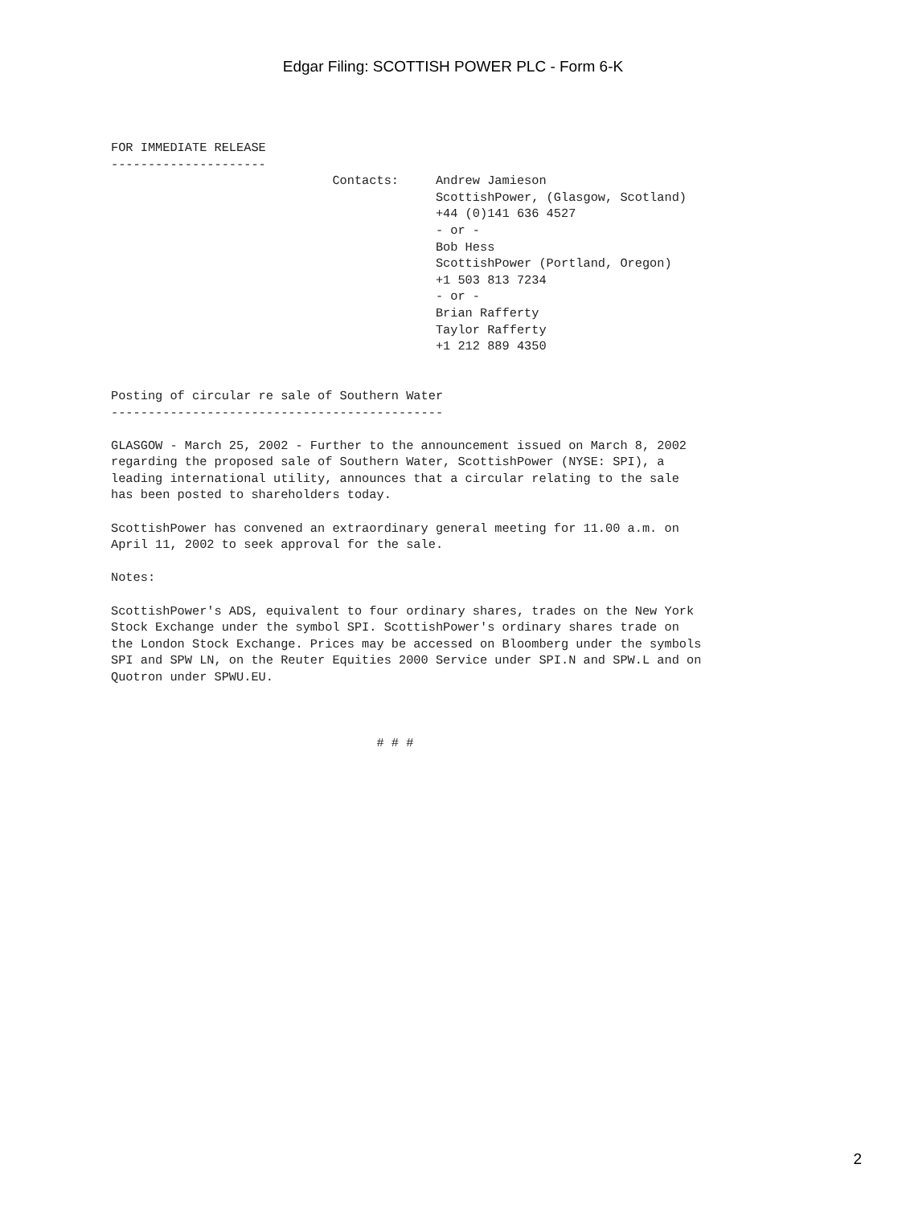Edgar Filing: SCOTTISH POWER PLC - Form 6-K
FOR IMMEDIATE RELEASE
---------------------
                              Contacts:     Andrew Jamieson
                                            ScottishPower, (Glasgow, Scotland)
                                            +44 (0)141 636 4527
                                            - or -
                                            Bob Hess
                                            ScottishPower (Portland, Oregon)
                                            +1 503 813 7234
                                            - or -
                                            Brian Rafferty
                                            Taylor Rafferty
                                            +1 212 889 4350


Posting of circular re sale of Southern Water
---------------------------------------------

GLASGOW - March 25, 2002 - Further to the announcement issued on March 8, 2002
regarding the proposed sale of Southern Water, ScottishPower (NYSE: SPI), a
leading international utility, announces that a circular relating to the sale
has been posted to shareholders today.

ScottishPower has convened an extraordinary general meeting for 11.00 a.m. on
April 11, 2002 to seek approval for the sale.

Notes:

ScottishPower's ADS, equivalent to four ordinary shares, trades on the New York
Stock Exchange under the symbol SPI. ScottishPower's ordinary shares trade on
the London Stock Exchange. Prices may be accessed on Bloomberg under the symbols
SPI and SPW LN, on the Reuter Equities 2000 Service under SPI.N and SPW.L and on
Quotron under SPWU.EU.



                                    # # #
2